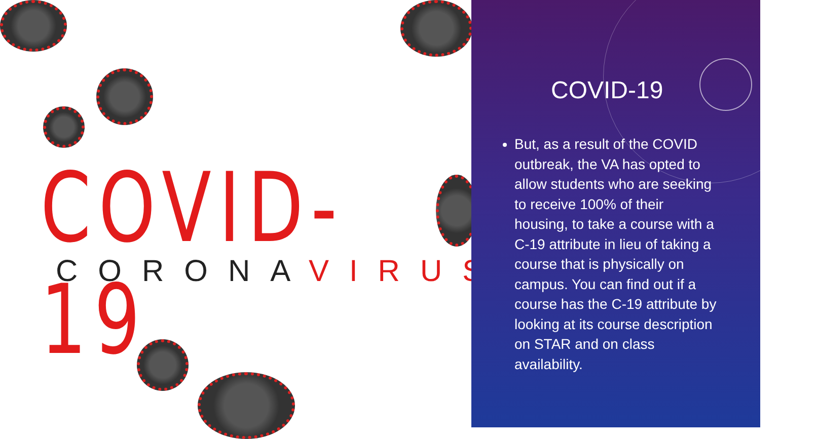COVID-19
CORONAVIRUS
COVID-19
But, as a result of the COVID outbreak, the VA has opted to allow students who are seeking to receive 100% of their housing, to take a course with a C-19 attribute in lieu of taking a course that is physically on campus. You can find out if a course has the C-19 attribute by looking at its course description on STAR and on class availability.